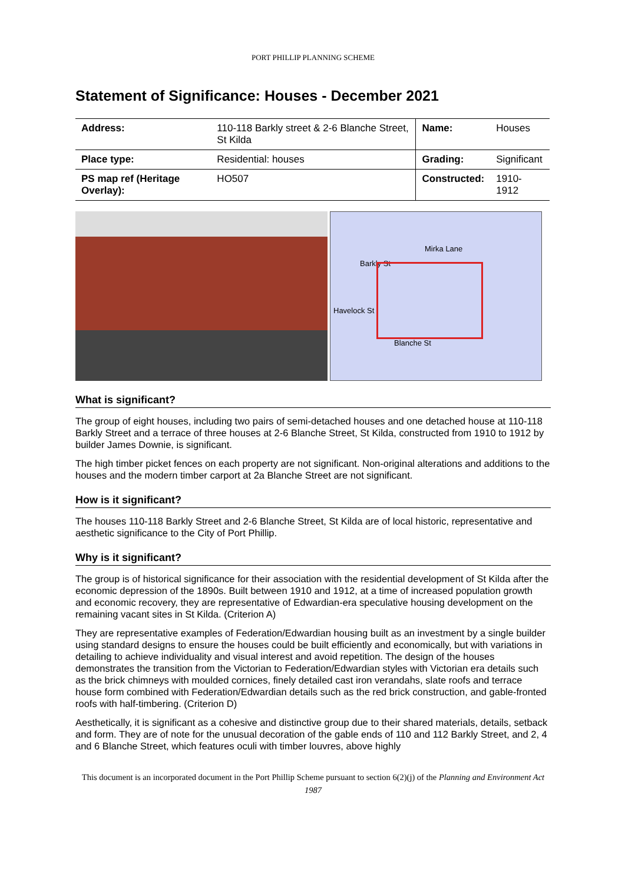PORT PHILLIP PLANNING SCHEME
Statement of Significance: Houses - December 2021
| Address: | 110-118 Barkly street & 2-6 Blanche Street, St Kilda | Name: | Houses |
| Place type: | Residential: houses | Grading: | Significant |
| PS map ref (Heritage Overlay): | HO507 | Constructed: | 1910-1912 |
Mirka Lane
Barkly St
Havelock St
Blanche St
What is significant?
The group of eight houses, including two pairs of semi-detached houses and one detached house at 110-118 Barkly Street and a terrace of three houses at 2-6 Blanche Street, St Kilda, constructed from 1910 to 1912 by builder James Downie, is significant.
The high timber picket fences on each property are not significant. Non-original alterations and additions to the houses and the modern timber carport at 2a Blanche Street are not significant.
How is it significant?
The houses 110-118 Barkly Street and 2-6 Blanche Street, St Kilda are of local historic, representative and aesthetic significance to the City of Port Phillip.
Why is it significant?
The group is of historical significance for their association with the residential development of St Kilda after the economic depression of the 1890s. Built between 1910 and 1912, at a time of increased population growth and economic recovery, they are representative of Edwardian-era speculative housing development on the remaining vacant sites in St Kilda. (Criterion A)
They are representative examples of Federation/Edwardian housing built as an investment by a single builder using standard designs to ensure the houses could be built efficiently and economically, but with variations in detailing to achieve individuality and visual interest and avoid repetition. The design of the houses demonstrates the transition from the Victorian to Federation/Edwardian styles with Victorian era details such as the brick chimneys with moulded cornices, finely detailed cast iron verandahs, slate roofs and terrace house form combined with Federation/Edwardian details such as the red brick construction, and gable-fronted roofs with half-timbering. (Criterion D)
Aesthetically, it is significant as a cohesive and distinctive group due to their shared materials, details, setback and form. They are of note for the unusual decoration of the gable ends of 110 and 112 Barkly Street, and 2, 4 and 6 Blanche Street, which features oculi with timber louvres, above highly
This document is an incorporated document in the Port Phillip Scheme pursuant to section 6(2)(j) of the Planning and Environment Act 1987